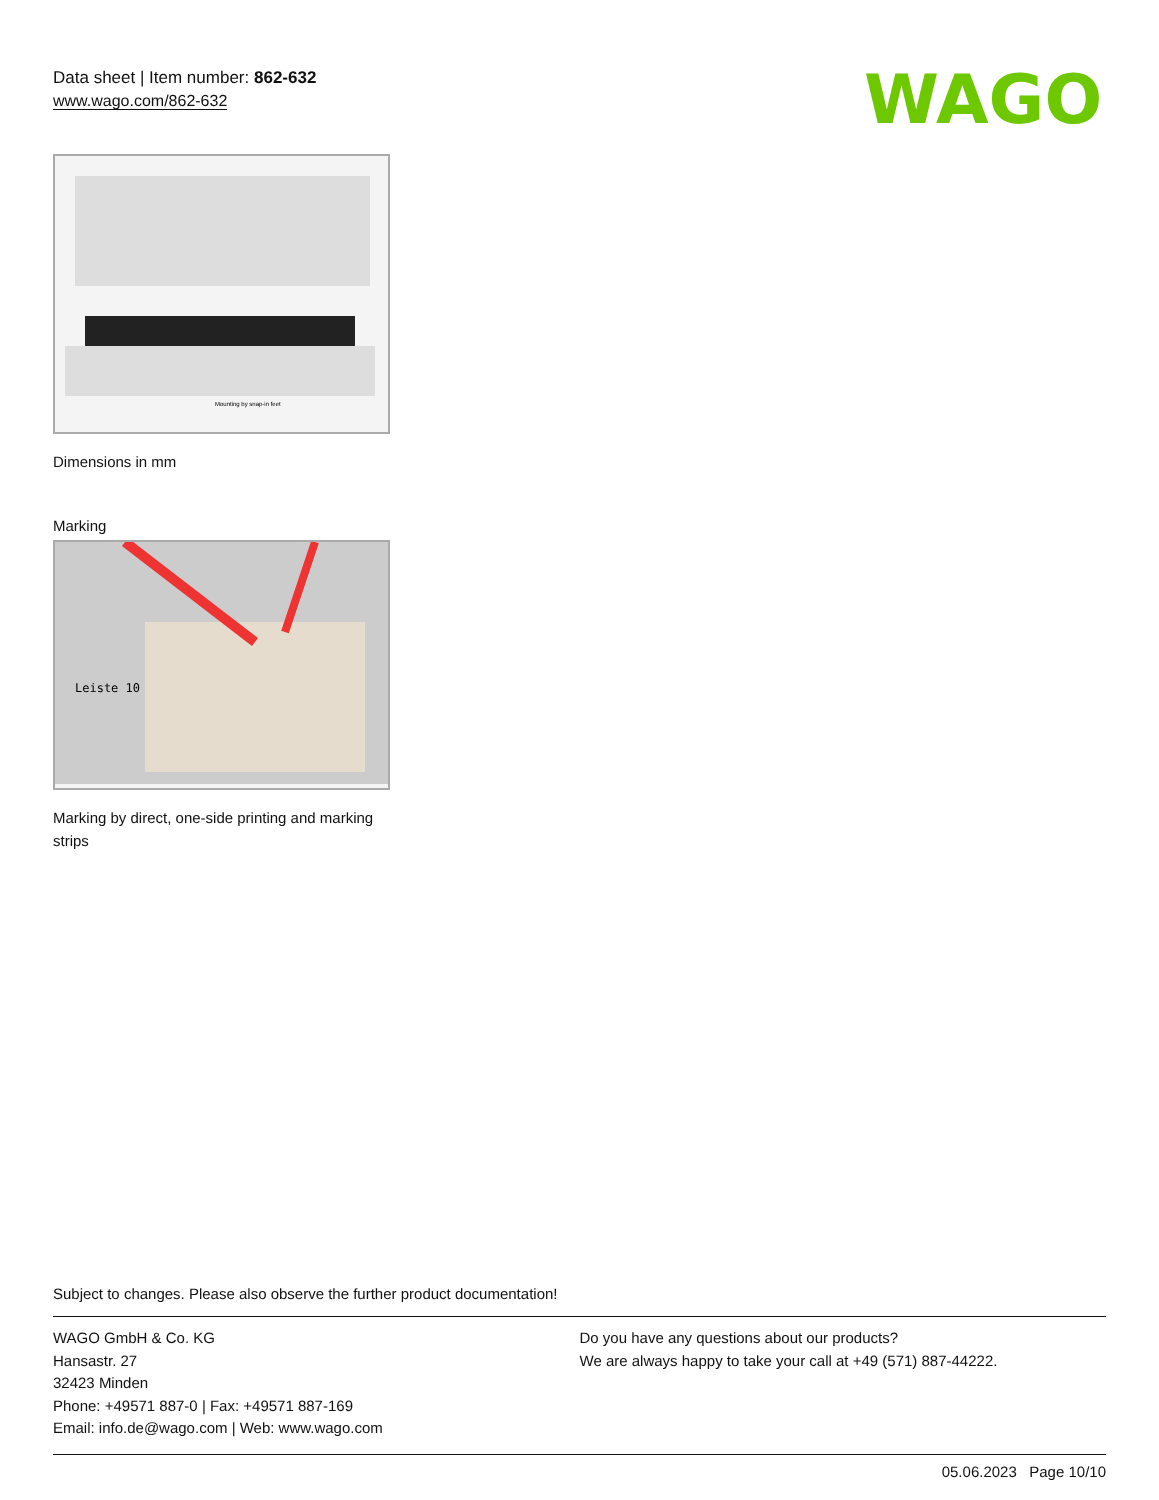Data sheet | Item number: 862-632
www.wago.com/862-632
WAGO
Mounting by snap-in feet
Dimensions in mm
Marking
Leiste 10
Marking by direct, one-side printing and marking strips
Subject to changes. Please also observe the further product documentation!
WAGO GmbH & Co. KG
Hansastr. 27
32423 Minden
Phone: +49571 887-0 | Fax: +49571 887-169
Email: info.de@wago.com | Web: www.wago.com
Do you have any questions about our products?
We are always happy to take your call at +49 (571) 887-44222.
05.06.2023 Page 10/10